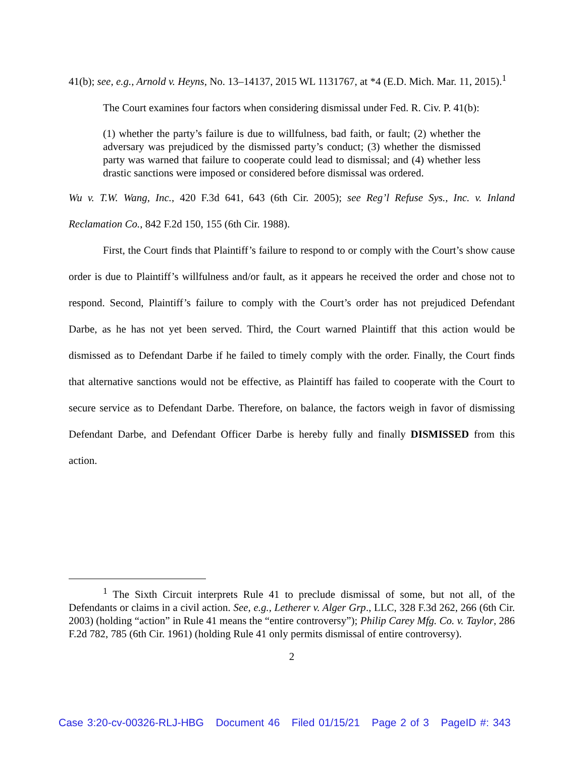41(b); see, e.g., Arnold v. Heyns, No. 13–14137, 2015 WL 1131767, at *4 (E.D. Mich. Mar. 11, 2015).<sup>1</sup>
The Court examines four factors when considering dismissal under Fed. R. Civ. P. 41(b):
(1) whether the party’s failure is due to willfulness, bad faith, or fault; (2) whether the adversary was prejudiced by the dismissed party’s conduct; (3) whether the dismissed party was warned that failure to cooperate could lead to dismissal; and (4) whether less drastic sanctions were imposed or considered before dismissal was ordered.
Wu v. T.W. Wang, Inc., 420 F.3d 641, 643 (6th Cir. 2005); see Reg’l Refuse Sys., Inc. v. Inland Reclamation Co., 842 F.2d 150, 155 (6th Cir. 1988).
First, the Court finds that Plaintiff’s failure to respond to or comply with the Court’s show cause order is due to Plaintiff’s willfulness and/or fault, as it appears he received the order and chose not to respond. Second, Plaintiff’s failure to comply with the Court’s order has not prejudiced Defendant Darbe, as he has not yet been served. Third, the Court warned Plaintiff that this action would be dismissed as to Defendant Darbe if he failed to timely comply with the order. Finally, the Court finds that alternative sanctions would not be effective, as Plaintiff has failed to cooperate with the Court to secure service as to Defendant Darbe. Therefore, on balance, the factors weigh in favor of dismissing Defendant Darbe, and Defendant Officer Darbe is hereby fully and finally DISMISSED from this action.
<sup>1</sup> The Sixth Circuit interprets Rule 41 to preclude dismissal of some, but not all, of the Defendants or claims in a civil action. See, e.g., Letherer v. Alger Grp., LLC, 328 F.3d 262, 266 (6th Cir. 2003) (holding “action” in Rule 41 means the “entire controversy”); Philip Carey Mfg. Co. v. Taylor, 286 F.2d 782, 785 (6th Cir. 1961) (holding Rule 41 only permits dismissal of entire controversy).
2
Case 3:20-cv-00326-RLJ-HBG Document 46 Filed 01/15/21 Page 2 of 3 PageID #: 343